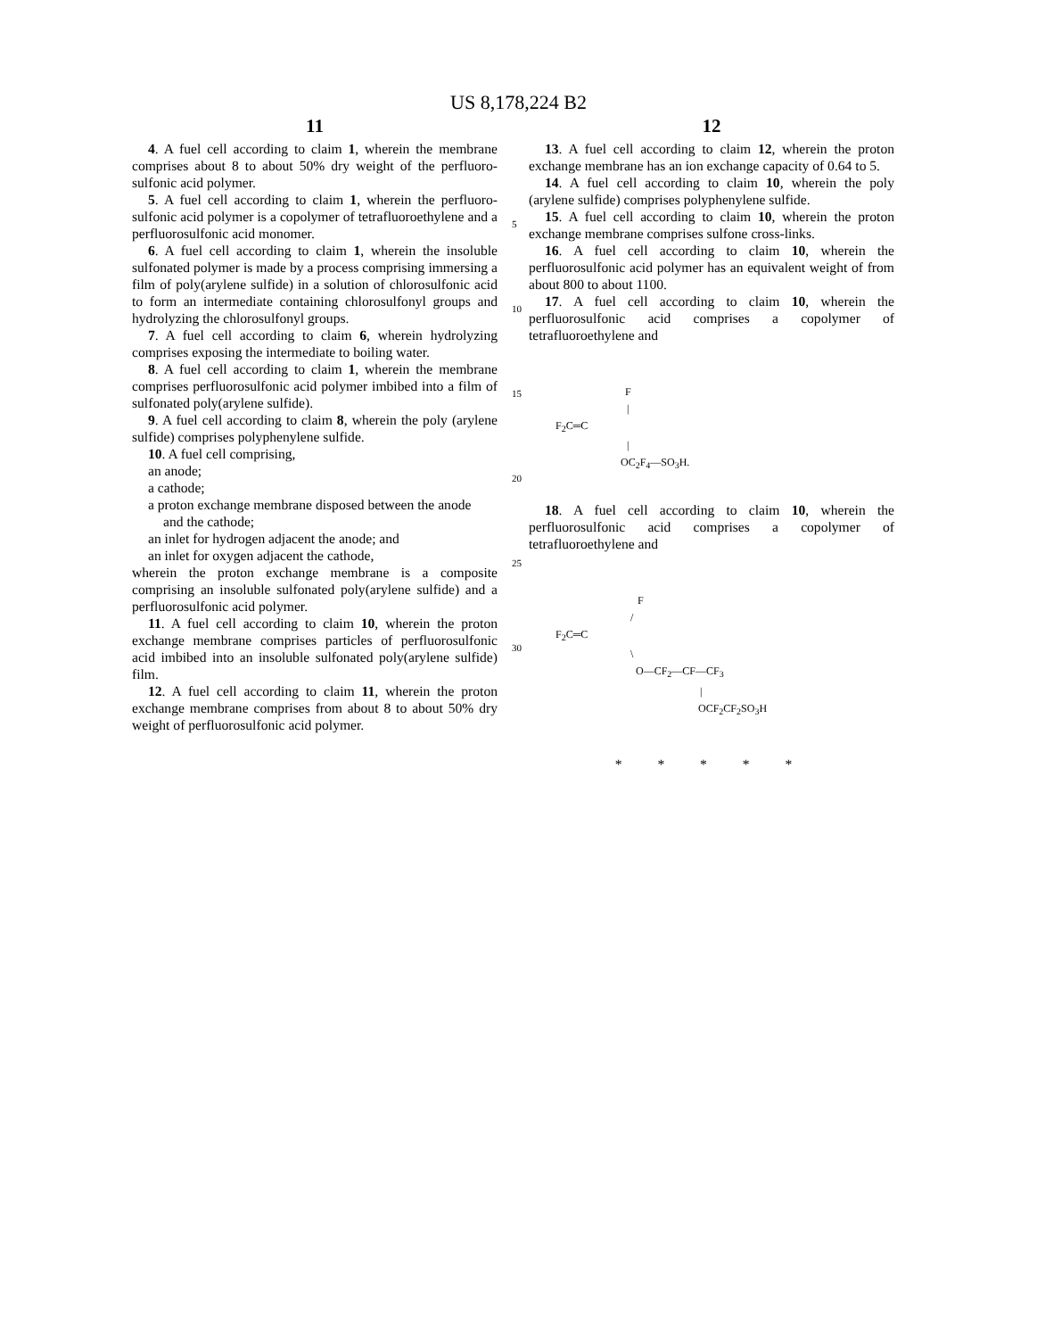US 8,178,224 B2
11
4. A fuel cell according to claim 1, wherein the membrane comprises about 8 to about 50% dry weight of the perfluoro-sulfonic acid polymer.
5. A fuel cell according to claim 1, wherein the perfluoro-sulfonic acid polymer is a copolymer of tetrafluoroethylene and a perfluorosulfonic acid monomer.
6. A fuel cell according to claim 1, wherein the insoluble sulfonated polymer is made by a process comprising immersing a film of poly(arylene sulfide) in a solution of chlorosulfonic acid to form an intermediate containing chlorosulfonyl groups and hydrolyzing the chlorosulfonyl groups.
7. A fuel cell according to claim 6, wherein hydrolyzing comprises exposing the intermediate to boiling water.
8. A fuel cell according to claim 1, wherein the membrane comprises perfluorosulfonic acid polymer imbibed into a film of sulfonated poly(arylene sulfide).
9. A fuel cell according to claim 8, wherein the poly (arylene sulfide) comprises polyphenylene sulfide.
10. A fuel cell comprising,
an anode;
a cathode;
a proton exchange membrane disposed between the anode
and the cathode;
an inlet for hydrogen adjacent the anode; and
an inlet for oxygen adjacent the cathode,
wherein the proton exchange membrane is a composite comprising an insoluble sulfonated poly(arylene sulfide) and a perfluorosulfonic acid polymer.
11. A fuel cell according to claim 10, wherein the proton exchange membrane comprises particles of perfluorosulfonic acid imbibed into an insoluble sulfonated poly(arylene sulfide) film.
12. A fuel cell according to claim 11, wherein the proton exchange membrane comprises from about 8 to about 50% dry weight of perfluorosulfonic acid polymer.
5
10
15
20
25
30
12
13. A fuel cell according to claim 12, wherein the proton exchange membrane has an ion exchange capacity of 0.64 to 5.
14. A fuel cell according to claim 10, wherein the poly (arylene sulfide) comprises polyphenylene sulfide.
15. A fuel cell according to claim 10, wherein the proton exchange membrane comprises sulfone cross-links.
16. A fuel cell according to claim 10, wherein the perfluorosulfonic acid polymer has an equivalent weight of from about 800 to about 1100.
17. A fuel cell according to claim 10, wherein the perfluorosulfonic acid comprises a copolymer of tetrafluoroethylene and
F
|
F<sub>2</sub>C═C
|
OC<sub>2</sub>F<sub>4</sub>—SO<sub>3</sub>H.
18. A fuel cell according to claim 10, wherein the perfluorosulfonic acid comprises a copolymer of tetrafluoroethylene and
F
/
F<sub>2</sub>C═C
\
O—CF<sub>2</sub>—CF—CF<sub>3</sub>
|
OCF<sub>2</sub>CF<sub>2</sub>SO<sub>3</sub>H
* * * * *